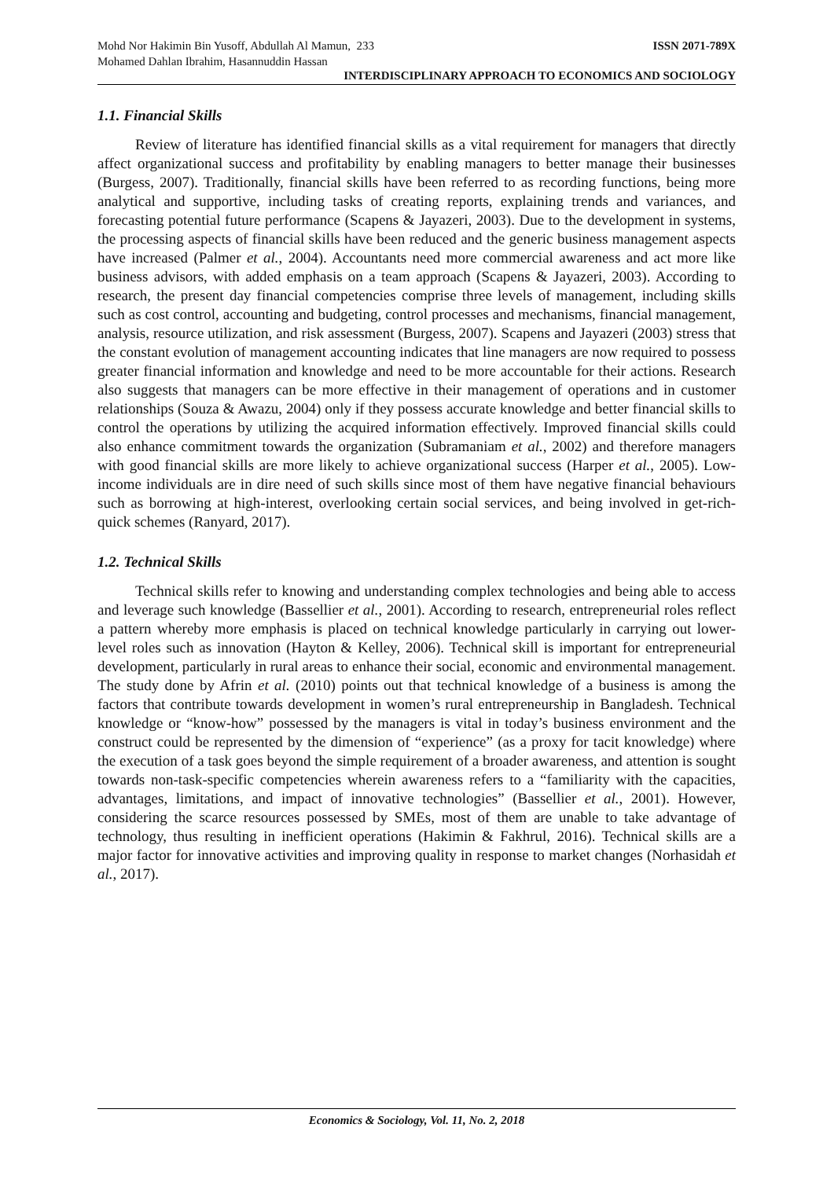Mohd Nor Hakimin Bin Yusoff, Abdullah Al Mamun, 233
Mohamed Dahlan Ibrahim, Hasannuddin Hassan ISSN 2071-789X
INTERDISCIPLINARY APPROACH TO ECONOMICS AND SOCIOLOGY
1.1. Financial Skills
Review of literature has identified financial skills as a vital requirement for managers that directly affect organizational success and profitability by enabling managers to better manage their businesses (Burgess, 2007). Traditionally, financial skills have been referred to as recording functions, being more analytical and supportive, including tasks of creating reports, explaining trends and variances, and forecasting potential future performance (Scapens & Jayazeri, 2003). Due to the development in systems, the processing aspects of financial skills have been reduced and the generic business management aspects have increased (Palmer et al., 2004). Accountants need more commercial awareness and act more like business advisors, with added emphasis on a team approach (Scapens & Jayazeri, 2003). According to research, the present day financial competencies comprise three levels of management, including skills such as cost control, accounting and budgeting, control processes and mechanisms, financial management, analysis, resource utilization, and risk assessment (Burgess, 2007). Scapens and Jayazeri (2003) stress that the constant evolution of management accounting indicates that line managers are now required to possess greater financial information and knowledge and need to be more accountable for their actions. Research also suggests that managers can be more effective in their management of operations and in customer relationships (Souza & Awazu, 2004) only if they possess accurate knowledge and better financial skills to control the operations by utilizing the acquired information effectively. Improved financial skills could also enhance commitment towards the organization (Subramaniam et al., 2002) and therefore managers with good financial skills are more likely to achieve organizational success (Harper et al., 2005). Low-income individuals are in dire need of such skills since most of them have negative financial behaviours such as borrowing at high-interest, overlooking certain social services, and being involved in get-rich-quick schemes (Ranyard, 2017).
1.2. Technical Skills
Technical skills refer to knowing and understanding complex technologies and being able to access and leverage such knowledge (Bassellier et al., 2001). According to research, entrepreneurial roles reflect a pattern whereby more emphasis is placed on technical knowledge particularly in carrying out lower-level roles such as innovation (Hayton & Kelley, 2006). Technical skill is important for entrepreneurial development, particularly in rural areas to enhance their social, economic and environmental management. The study done by Afrin et al. (2010) points out that technical knowledge of a business is among the factors that contribute towards development in women’s rural entrepreneurship in Bangladesh. Technical knowledge or “know-how” possessed by the managers is vital in today’s business environment and the construct could be represented by the dimension of “experience” (as a proxy for tacit knowledge) where the execution of a task goes beyond the simple requirement of a broader awareness, and attention is sought towards non-task-specific competencies wherein awareness refers to a “familiarity with the capacities, advantages, limitations, and impact of innovative technologies” (Bassellier et al., 2001). However, considering the scarce resources possessed by SMEs, most of them are unable to take advantage of technology, thus resulting in inefficient operations (Hakimin & Fakhrul, 2016). Technical skills are a major factor for innovative activities and improving quality in response to market changes (Norhasidah et al., 2017).
Economics & Sociology, Vol. 11, No. 2, 2018